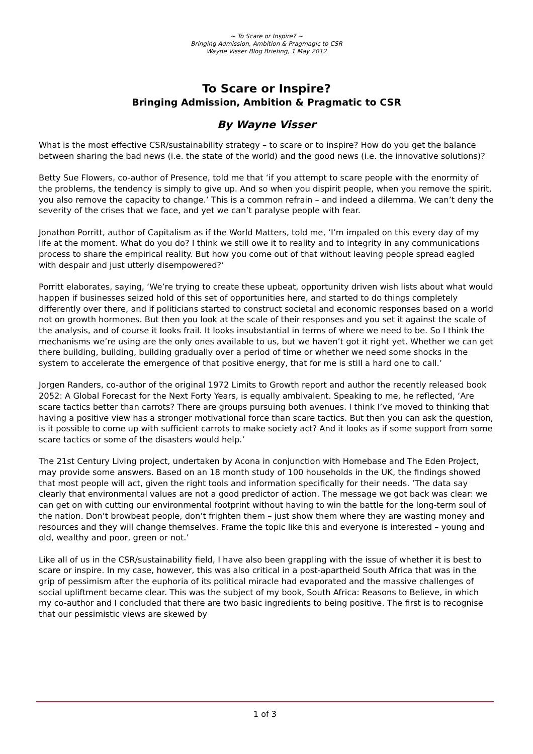~ To Scare or Inspire? ~
Bringing Admission, Ambition & Pragmagic to CSR
Wayne Visser Blog Briefing, 1 May 2012
To Scare or Inspire?
Bringing Admission, Ambition & Pragmatic to CSR
By Wayne Visser
What is the most effective CSR/sustainability strategy – to scare or to inspire? How do you get the balance between sharing the bad news (i.e. the state of the world) and the good news (i.e. the innovative solutions)?
Betty Sue Flowers, co-author of Presence, told me that ‘if you attempt to scare people with the enormity of the problems, the tendency is simply to give up. And so when you dispirit people, when you remove the spirit, you also remove the capacity to change.’ This is a common refrain – and indeed a dilemma. We can’t deny the severity of the crises that we face, and yet we can’t paralyse people with fear.
Jonathon Porritt, author of Capitalism as if the World Matters, told me, ‘I’m impaled on this every day of my life at the moment. What do you do? I think we still owe it to reality and to integrity in any communications process to share the empirical reality. But how you come out of that without leaving people spread eagled with despair and just utterly disempowered?’
Porritt elaborates, saying, ‘We’re trying to create these upbeat, opportunity driven wish lists about what would happen if businesses seized hold of this set of opportunities here, and started to do things completely differently over there, and if politicians started to construct societal and economic responses based on a world not on growth hormones. But then you look at the scale of their responses and you set it against the scale of the analysis, and of course it looks frail. It looks insubstantial in terms of where we need to be. So I think the mechanisms we’re using are the only ones available to us, but we haven’t got it right yet. Whether we can get there building, building, building gradually over a period of time or whether we need some shocks in the system to accelerate the emergence of that positive energy, that for me is still a hard one to call.’
Jorgen Randers, co-author of the original 1972 Limits to Growth report and author the recently released book 2052: A Global Forecast for the Next Forty Years, is equally ambivalent. Speaking to me, he reflected, ‘Are scare tactics better than carrots? There are groups pursuing both avenues. I think I’ve moved to thinking that having a positive view has a stronger motivational force than scare tactics. But then you can ask the question, is it possible to come up with sufficient carrots to make society act? And it looks as if some support from some scare tactics or some of the disasters would help.’
The 21st Century Living project, undertaken by Acona in conjunction with Homebase and The Eden Project, may provide some answers. Based on an 18 month study of 100 households in the UK, the findings showed that most people will act, given the right tools and information specifically for their needs. ‘The data say clearly that environmental values are not a good predictor of action. The message we got back was clear: we can get on with cutting our environmental footprint without having to win the battle for the long-term soul of the nation. Don’t browbeat people, don’t frighten them – just show them where they are wasting money and resources and they will change themselves. Frame the topic like this and everyone is interested – young and old, wealthy and poor, green or not.’
Like all of us in the CSR/sustainability field, I have also been grappling with the issue of whether it is best to scare or inspire. In my case, however, this was also critical in a post-apartheid South Africa that was in the grip of pessimism after the euphoria of its political miracle had evaporated and the massive challenges of social upliftment became clear. This was the subject of my book, South Africa: Reasons to Believe, in which my co-author and I concluded that there are two basic ingredients to being positive. The first is to recognise that our pessimistic views are skewed by
1 of 3